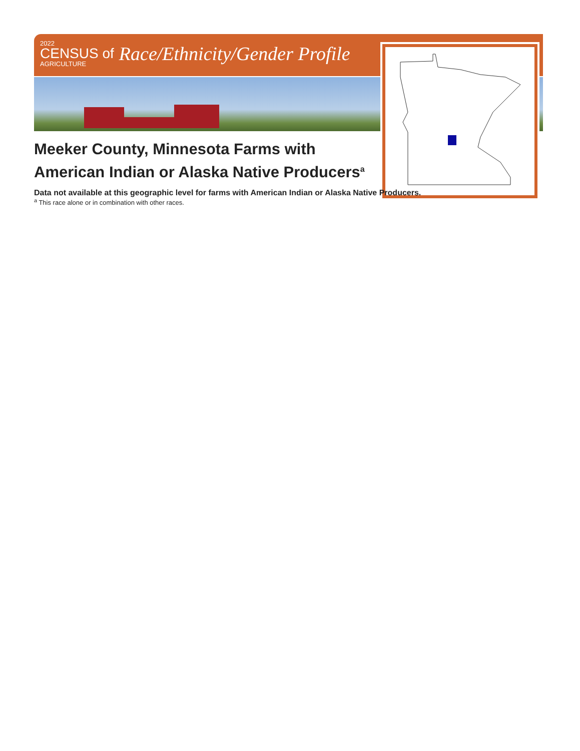2022
CENSUS of
AGRICULTURE
Race/Ethnicity/Gender Profile
Meeker County, Minnesota Farms with American Indian or Alaska Native Producers<sup>a</sup>
Data not available at this geographic level for farms with American Indian or Alaska Native Producers.
<sup>a</sup> This race alone or in combination with other races.